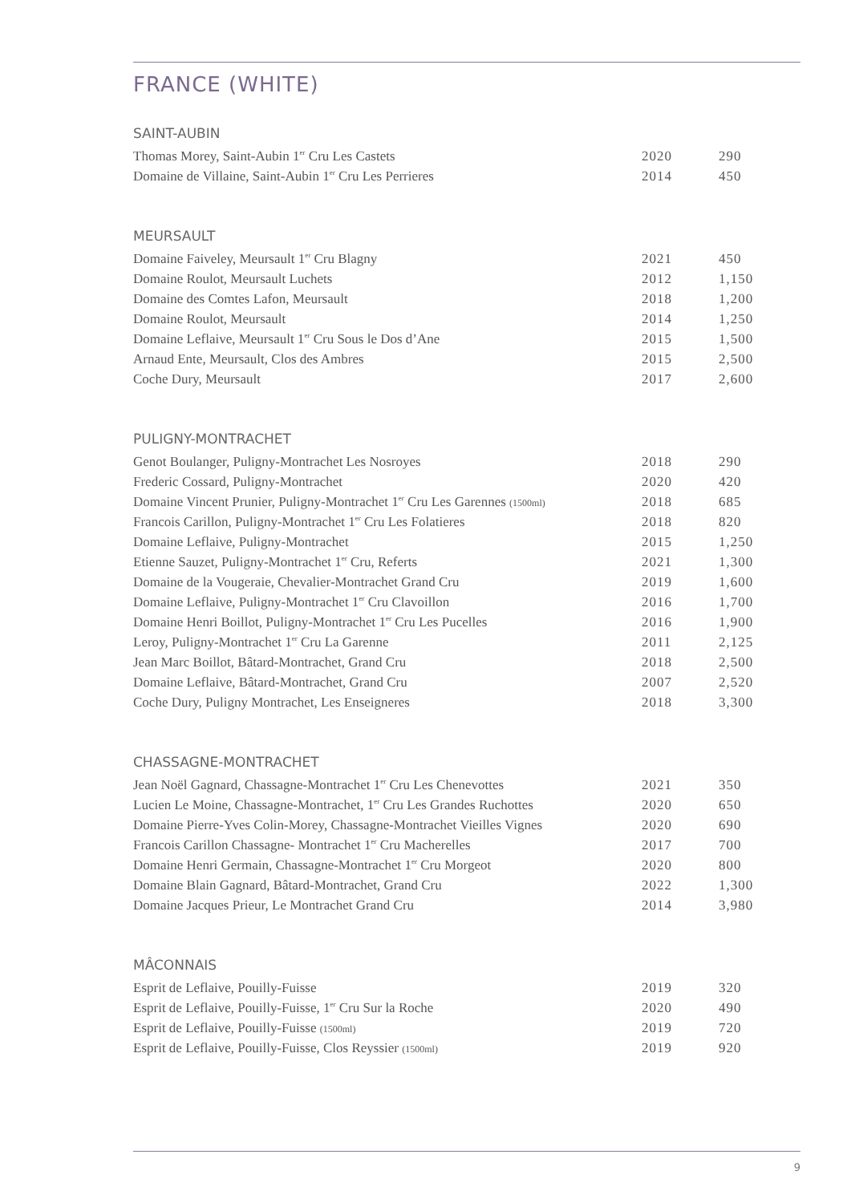FRANCE (WHITE)
SAINT-AUBIN
| Thomas Morey, Saint-Aubin 1<sup>er</sup> Cru Les Castets | 2020 | 290 |
| Domaine de Villaine, Saint-Aubin 1<sup>er</sup> Cru Les Perrieres | 2014 | 450 |
MEURSAULT
| Domaine Faiveley, Meursault 1<sup>er</sup> Cru Blagny | 2021 | 450 |
| Domaine Roulot, Meursault Luchets | 2012 | 1,150 |
| Domaine des Comtes Lafon, Meursault | 2018 | 1,200 |
| Domaine Roulot, Meursault | 2014 | 1,250 |
| Domaine Leflaive, Meursault 1<sup>er</sup> Cru Sous le Dos d’Ane | 2015 | 1,500 |
| Arnaud Ente, Meursault, Clos des Ambres | 2015 | 2,500 |
| Coche Dury, Meursault | 2017 | 2,600 |
PULIGNY-MONTRACHET
| Genot Boulanger, Puligny-Montrachet Les Nosroyes | 2018 | 290 |
| Frederic Cossard, Puligny-Montrachet | 2020 | 420 |
| Domaine Vincent Prunier, Puligny-Montrachet 1<sup>er</sup> Cru Les Garennes (1500ml) | 2018 | 685 |
| Francois Carillon, Puligny-Montrachet 1<sup>er</sup> Cru Les Folatieres | 2018 | 820 |
| Domaine Leflaive, Puligny-Montrachet | 2015 | 1,250 |
| Etienne Sauzet, Puligny-Montrachet 1<sup>er</sup> Cru, Referts | 2021 | 1,300 |
| Domaine de la Vougeraie, Chevalier-Montrachet Grand Cru | 2019 | 1,600 |
| Domaine Leflaive, Puligny-Montrachet 1<sup>er</sup> Cru Clavoillon | 2016 | 1,700 |
| Domaine Henri Boillot, Puligny-Montrachet 1<sup>er</sup> Cru Les Pucelles | 2016 | 1,900 |
| Leroy, Puligny-Montrachet 1<sup>er</sup> Cru La Garenne | 2011 | 2,125 |
| Jean Marc Boillot, Bâtard-Montrachet, Grand Cru | 2018 | 2,500 |
| Domaine Leflaive, Bâtard-Montrachet, Grand Cru | 2007 | 2,520 |
| Coche Dury, Puligny Montrachet, Les Enseigneres | 2018 | 3,300 |
CHASSAGNE-MONTRACHET
| Jean Noël Gagnard, Chassagne-Montrachet 1<sup>er</sup> Cru Les Chenevottes | 2021 | 350 |
| Lucien Le Moine, Chassagne-Montrachet, 1<sup>er</sup> Cru Les Grandes Ruchottes | 2020 | 650 |
| Domaine Pierre-Yves Colin-Morey, Chassagne-Montrachet Vieilles Vignes | 2020 | 690 |
| Francois Carillon Chassagne- Montrachet 1<sup>er</sup> Cru Macherelles | 2017 | 700 |
| Domaine Henri Germain, Chassagne-Montrachet 1<sup>er</sup> Cru Morgeot | 2020 | 800 |
| Domaine Blain Gagnard, Bâtard-Montrachet, Grand Cru | 2022 | 1,300 |
| Domaine Jacques Prieur, Le Montrachet Grand Cru | 2014 | 3,980 |
MÂCONNAIS
| Esprit de Leflaive, Pouilly-Fuisse | 2019 | 320 |
| Esprit de Leflaive, Pouilly-Fuisse, 1<sup>er</sup> Cru Sur la Roche | 2020 | 490 |
| Esprit de Leflaive, Pouilly-Fuisse (1500ml) | 2019 | 720 |
| Esprit de Leflaive, Pouilly-Fuisse, Clos Reyssier (1500ml) | 2019 | 920 |
9